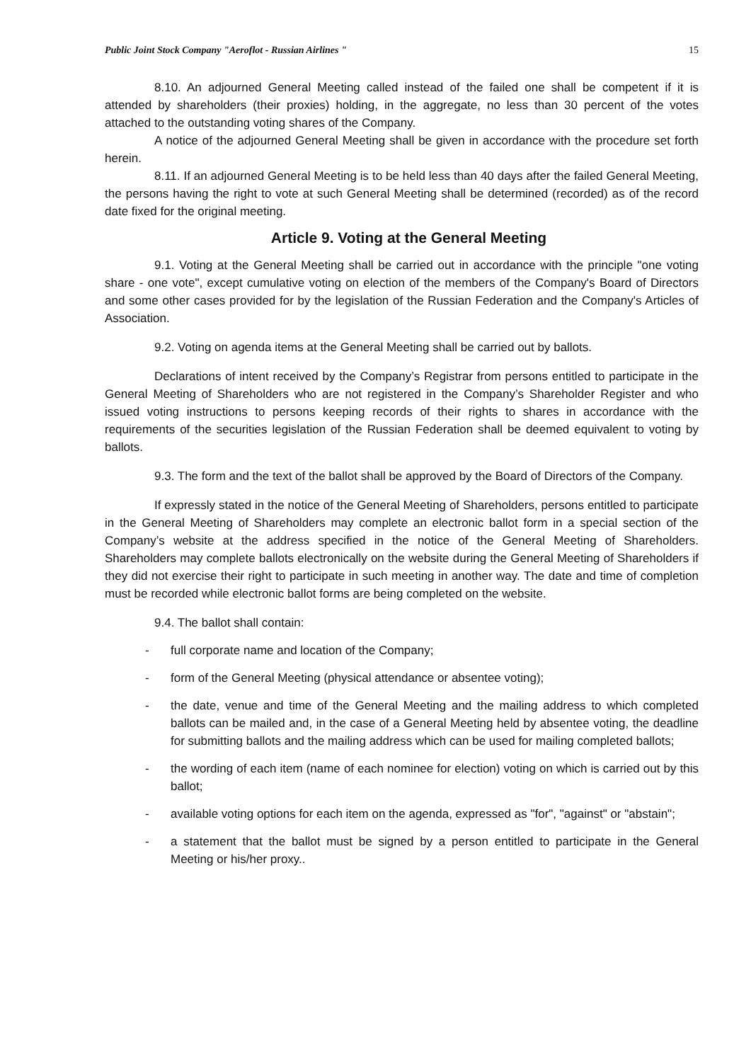Public Joint Stock Company "Aeroflot - Russian Airlines " 15
8.10. An adjourned General Meeting called instead of the failed one shall be competent if it is attended by shareholders (their proxies) holding, in the aggregate, no less than 30 percent of the votes attached to the outstanding voting shares of the Company.
A notice of the adjourned General Meeting shall be given in accordance with the procedure set forth herein.
8.11. If an adjourned General Meeting is to be held less than 40 days after the failed General Meeting, the persons having the right to vote at such General Meeting shall be determined (recorded) as of the record date fixed for the original meeting.
Article 9. Voting at the General Meeting
9.1. Voting at the General Meeting shall be carried out in accordance with the principle "one voting share - one vote", except cumulative voting on election of the members of the Company's Board of Directors and some other cases provided for by the legislation of the Russian Federation and the Company's Articles of Association.
9.2. Voting on agenda items at the General Meeting shall be carried out by ballots.
Declarations of intent received by the Company’s Registrar from persons entitled to participate in the General Meeting of Shareholders who are not registered in the Company’s Shareholder Register and who issued voting instructions to persons keeping records of their rights to shares in accordance with the requirements of the securities legislation of the Russian Federation shall be deemed equivalent to voting by ballots.
9.3. The form and the text of the ballot shall be approved by the Board of Directors of the Company.
If expressly stated in the notice of the General Meeting of Shareholders, persons entitled to participate in the General Meeting of Shareholders may complete an electronic ballot form in a special section of the Company’s website at the address specified in the notice of the General Meeting of Shareholders. Shareholders may complete ballots electronically on the website during the General Meeting of Shareholders if they did not exercise their right to participate in such meeting in another way. The date and time of completion must be recorded while electronic ballot forms are being completed on the website.
9.4. The ballot shall contain:
- full corporate name and location of the Company;
- form of the General Meeting (physical attendance or absentee voting);
- the date, venue and time of the General Meeting and the mailing address to which completed ballots can be mailed and, in the case of a General Meeting held by absentee voting, the deadline for submitting ballots and the mailing address which can be used for mailing completed ballots;
- the wording of each item (name of each nominee for election) voting on which is carried out by this ballot;
- available voting options for each item on the agenda, expressed as "for", "against" or "abstain";
- a statement that the ballot must be signed by a person entitled to participate in the General Meeting or his/her proxy..